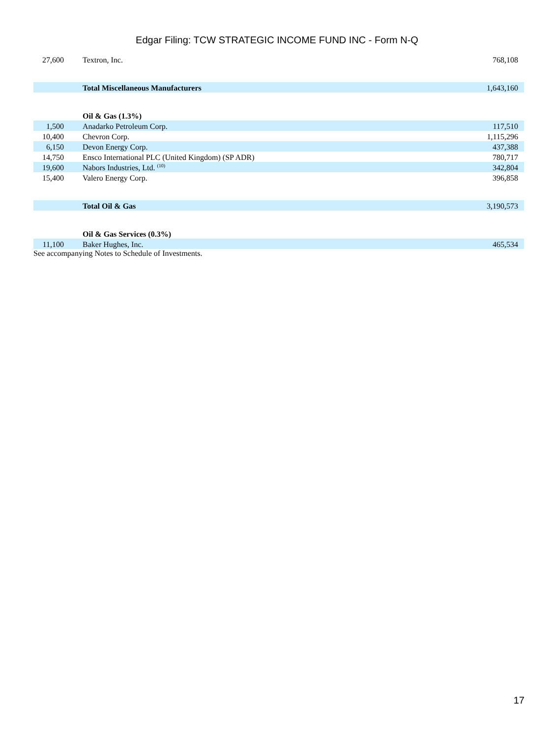Edgar Filing: TCW STRATEGIC INCOME FUND INC - Form N-Q
| 27,600 | Textron, Inc. | 768,108 |
| | Total Miscellaneous Manufacturers | 1,643,160 |
| | Oil & Gas (1.3%) | |
| 1,500 | Anadarko Petroleum Corp. | 117,510 |
| 10,400 | Chevron Corp. | 1,115,296 |
| 6,150 | Devon Energy Corp. | 437,388 |
| 14,750 | Ensco International PLC (United Kingdom) (SP ADR) | 780,717 |
| 19,600 | Nabors Industries, Ltd. <sup>(10)</sup> | 342,804 |
| 15,400 | Valero Energy Corp. | 396,858 |
| | Total Oil & Gas | 3,190,573 |
| | Oil & Gas Services (0.3%) | |
| 11,100 | Baker Hughes, Inc. | 465,534 |
See accompanying Notes to Schedule of Investments.
17